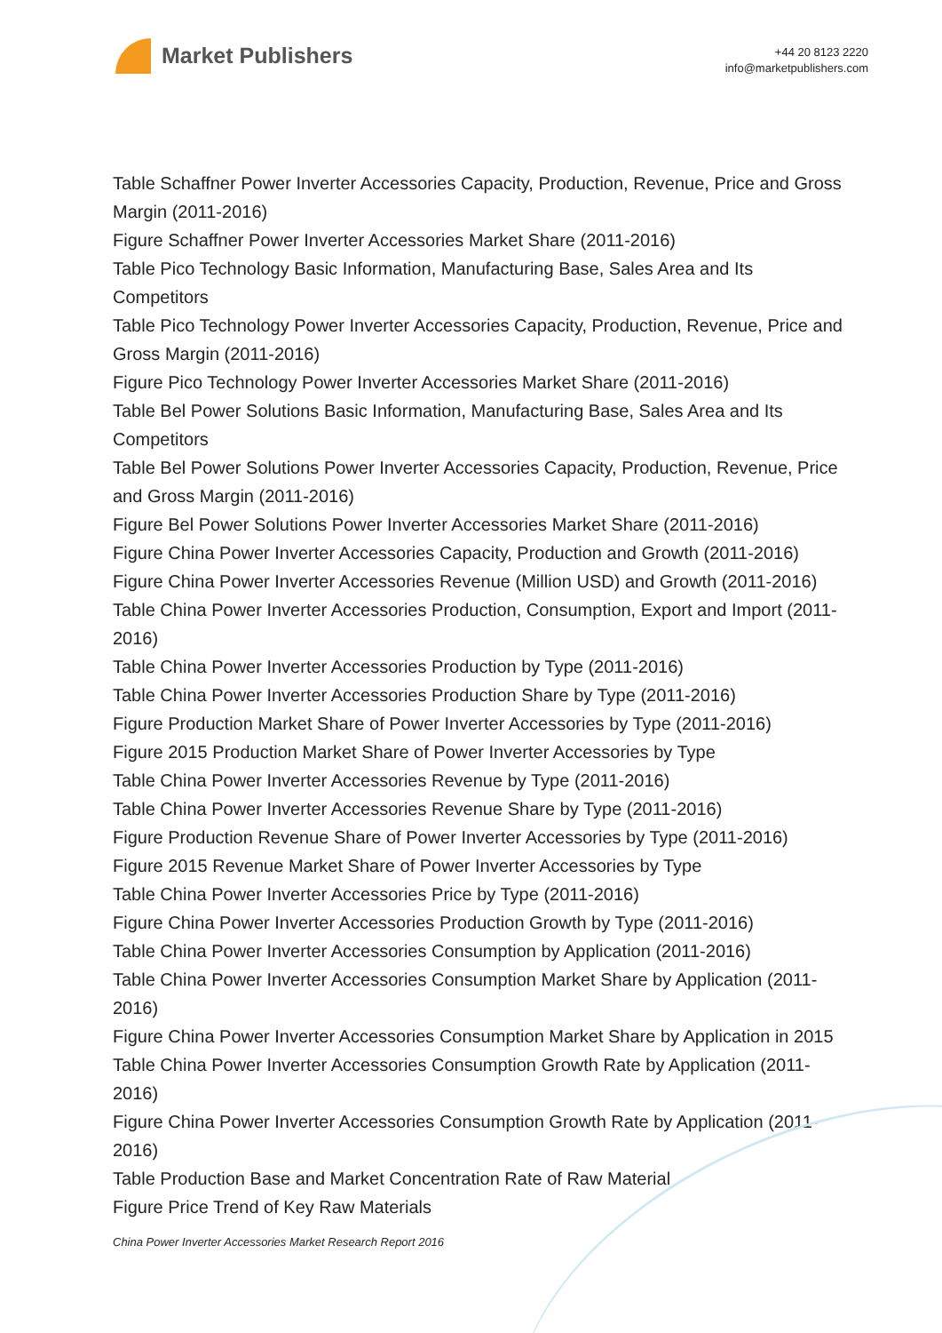Market Publishers
+44 20 8123 2220
info@marketpublishers.com
Table Schaffner Power Inverter Accessories Capacity, Production, Revenue, Price and Gross Margin (2011-2016)
Figure Schaffner Power Inverter Accessories Market Share (2011-2016)
Table Pico Technology Basic Information, Manufacturing Base, Sales Area and Its Competitors
Table Pico Technology Power Inverter Accessories Capacity, Production, Revenue, Price and Gross Margin (2011-2016)
Figure Pico Technology Power Inverter Accessories Market Share (2011-2016)
Table Bel Power Solutions Basic Information, Manufacturing Base, Sales Area and Its Competitors
Table Bel Power Solutions Power Inverter Accessories Capacity, Production, Revenue, Price and Gross Margin (2011-2016)
Figure Bel Power Solutions Power Inverter Accessories Market Share (2011-2016)
Figure China Power Inverter Accessories Capacity, Production and Growth (2011-2016)
Figure China Power Inverter Accessories Revenue (Million USD) and Growth (2011-2016)
Table China Power Inverter Accessories Production, Consumption, Export and Import (2011-2016)
Table China Power Inverter Accessories Production by Type (2011-2016)
Table China Power Inverter Accessories Production Share by Type (2011-2016)
Figure Production Market Share of Power Inverter Accessories by Type (2011-2016)
Figure 2015 Production Market Share of Power Inverter Accessories by Type
Table China Power Inverter Accessories Revenue by Type (2011-2016)
Table China Power Inverter Accessories Revenue Share by Type (2011-2016)
Figure Production Revenue Share of Power Inverter Accessories by Type (2011-2016)
Figure 2015 Revenue Market Share of Power Inverter Accessories by Type
Table China Power Inverter Accessories Price by Type (2011-2016)
Figure China Power Inverter Accessories Production Growth by Type (2011-2016)
Table China Power Inverter Accessories Consumption by Application (2011-2016)
Table China Power Inverter Accessories Consumption Market Share by Application (2011-2016)
Figure China Power Inverter Accessories Consumption Market Share by Application in 2015
Table China Power Inverter Accessories Consumption Growth Rate by Application (2011-2016)
Figure China Power Inverter Accessories Consumption Growth Rate by Application (2011-2016)
Table Production Base and Market Concentration Rate of Raw Material
Figure Price Trend of Key Raw Materials
China Power Inverter Accessories Market Research Report 2016